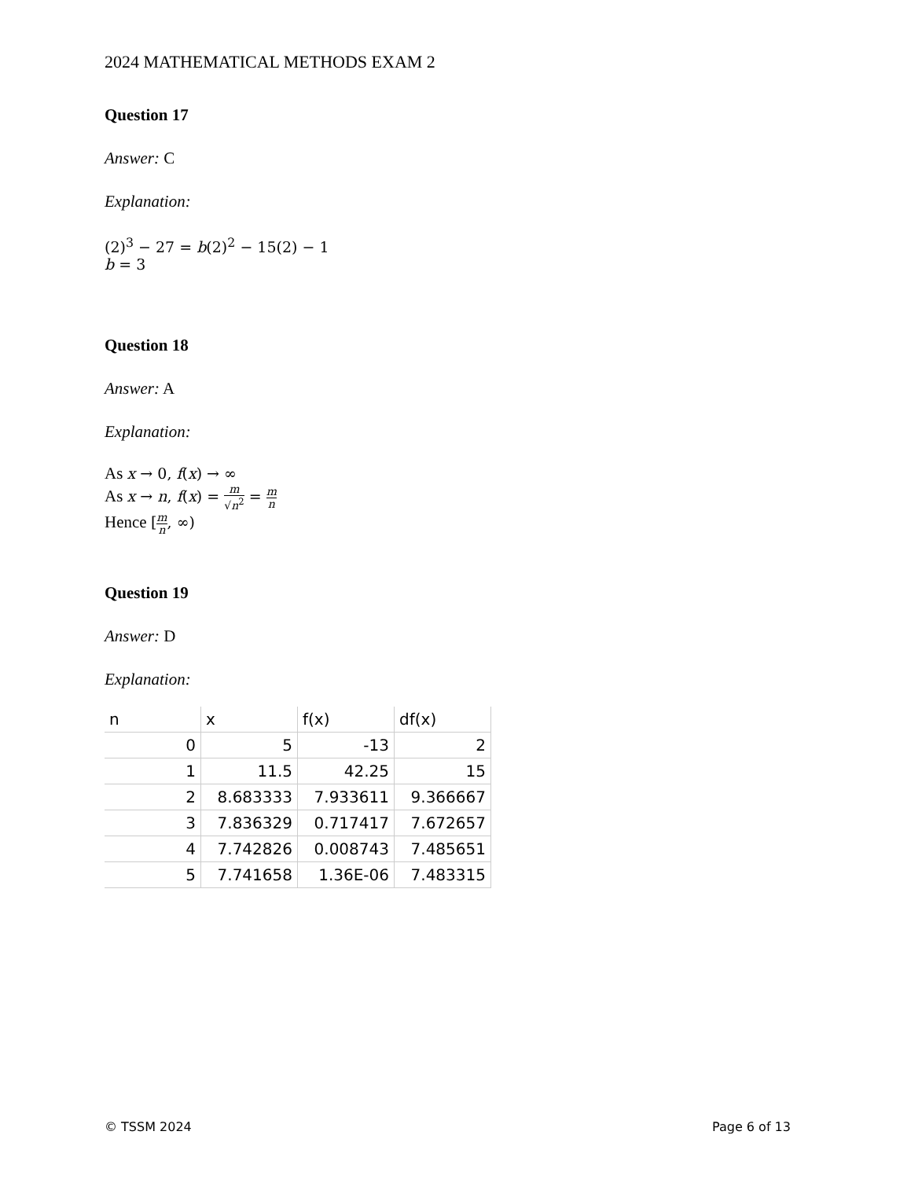2024 MATHEMATICAL METHODS EXAM 2
Question 17
Answer: C
Explanation:
(2)<sup>3</sup> − 27 = b(2)<sup>2</sup> − 15(2) − 1
b = 3
Question 18
Answer: A
Explanation:
As x → 0, f(x) → ∞
As x → n, f(x) = m √n<sup>2</sup> = m n
Hence [m n, ∞)
Question 19
Answer: D
Explanation:
| n | x | f(x) | df(x) |
| --- | --- | --- | --- |
| 0 | 5 | -13 | 2 |
| 1 | 11.5 | 42.25 | 15 |
| 2 | 8.683333 | 7.933611 | 9.366667 |
| 3 | 7.836329 | 0.717417 | 7.672657 |
| 4 | 7.742826 | 0.008743 | 7.485651 |
| 5 | 7.741658 | 1.36E-06 | 7.483315 |
© TSSM 2024 Page 6 of 13